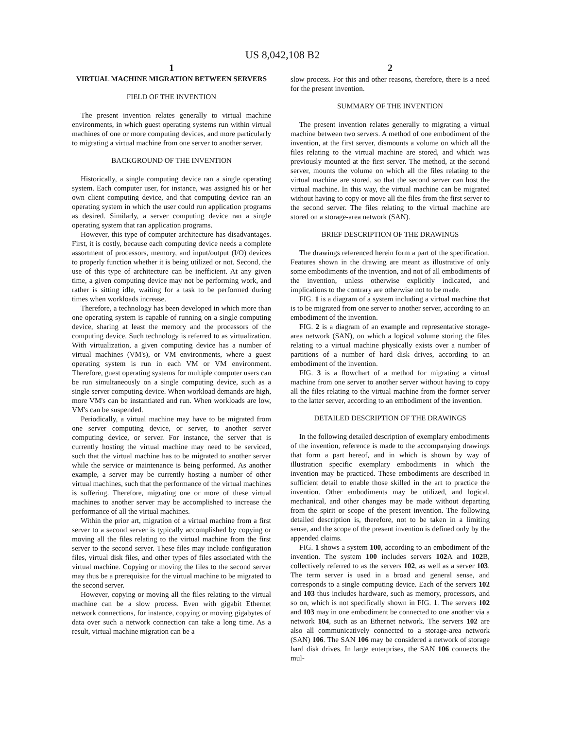US 8,042,108 B2
1
VIRTUAL MACHINE MIGRATION BETWEEN SERVERS
FIELD OF THE INVENTION
The present invention relates generally to virtual machine environments, in which guest operating systems run within virtual machines of one or more computing devices, and more particularly to migrating a virtual machine from one server to another server.
BACKGROUND OF THE INVENTION
Historically, a single computing device ran a single operating system. Each computer user, for instance, was assigned his or her own client computing device, and that computing device ran an operating system in which the user could run application programs as desired. Similarly, a server computing device ran a single operating system that ran application programs.
However, this type of computer architecture has disadvantages. First, it is costly, because each computing device needs a complete assortment of processors, memory, and input/output (I/O) devices to properly function whether it is being utilized or not. Second, the use of this type of architecture can be inefficient. At any given time, a given computing device may not be performing work, and rather is sitting idle, waiting for a task to be performed during times when workloads increase.
Therefore, a technology has been developed in which more than one operating system is capable of running on a single computing device, sharing at least the memory and the processors of the computing device. Such technology is referred to as virtualization. With virtualization, a given computing device has a number of virtual machines (VM's), or VM environments, where a guest operating system is run in each VM or VM environment. Therefore, guest operating systems for multiple computer users can be run simultaneously on a single computing device, such as a single server computing device. When workload demands are high, more VM's can be instantiated and run. When workloads are low, VM's can be suspended.
Periodically, a virtual machine may have to be migrated from one server computing device, or server, to another server computing device, or server. For instance, the server that is currently hosting the virtual machine may need to be serviced, such that the virtual machine has to be migrated to another server while the service or maintenance is being performed. As another example, a server may be currently hosting a number of other virtual machines, such that the performance of the virtual machines is suffering. Therefore, migrating one or more of these virtual machines to another server may be accomplished to increase the performance of all the virtual machines.
Within the prior art, migration of a virtual machine from a first server to a second server is typically accomplished by copying or moving all the files relating to the virtual machine from the first server to the second server. These files may include configuration files, virtual disk files, and other types of files associated with the virtual machine. Copying or moving the files to the second server may thus be a prerequisite for the virtual machine to be migrated to the second server.
However, copying or moving all the files relating to the virtual machine can be a slow process. Even with gigabit Ethernet network connections, for instance, copying or moving gigabytes of data over such a network connection can take a long time. As a result, virtual machine migration can be a
2
slow process. For this and other reasons, therefore, there is a need for the present invention.
SUMMARY OF THE INVENTION
The present invention relates generally to migrating a virtual machine between two servers. A method of one embodiment of the invention, at the first server, dismounts a volume on which all the files relating to the virtual machine are stored, and which was previously mounted at the first server. The method, at the second server, mounts the volume on which all the files relating to the virtual machine are stored, so that the second server can host the virtual machine. In this way, the virtual machine can be migrated without having to copy or move all the files from the first server to the second server. The files relating to the virtual machine are stored on a storage-area network (SAN).
BRIEF DESCRIPTION OF THE DRAWINGS
The drawings referenced herein form a part of the specification. Features shown in the drawing are meant as illustrative of only some embodiments of the invention, and not of all embodiments of the invention, unless otherwise explicitly indicated, and implications to the contrary are otherwise not to be made.
FIG. 1 is a diagram of a system including a virtual machine that is to be migrated from one server to another server, according to an embodiment of the invention.
FIG. 2 is a diagram of an example and representative storage-area network (SAN), on which a logical volume storing the files relating to a virtual machine physically exists over a number of partitions of a number of hard disk drives, according to an embodiment of the invention.
FIG. 3 is a flowchart of a method for migrating a virtual machine from one server to another server without having to copy all the files relating to the virtual machine from the former server to the latter server, according to an embodiment of the invention.
DETAILED DESCRIPTION OF THE DRAWINGS
In the following detailed description of exemplary embodiments of the invention, reference is made to the accompanying drawings that form a part hereof, and in which is shown by way of illustration specific exemplary embodiments in which the invention may be practiced. These embodiments are described in sufficient detail to enable those skilled in the art to practice the invention. Other embodiments may be utilized, and logical, mechanical, and other changes may be made without departing from the spirit or scope of the present invention. The following detailed description is, therefore, not to be taken in a limiting sense, and the scope of the present invention is defined only by the appended claims.
FIG. 1 shows a system 100, according to an embodiment of the invention. The system 100 includes servers 102 A and 102 B, collectively referred to as the servers 102, as well as a server 103. The term server is used in a broad and general sense, and corresponds to a single computing device. Each of the servers 102 and 103 thus includes hardware, such as memory, processors, and so on, which is not specifically shown in FIG. 1. The servers 102 and 103 may in one embodiment be connected to one another via a network 104, such as an Ethernet network. The servers 102 are also all communicatively connected to a storage-area network (SAN) 106. The SAN 106 may be considered a network of storage hard disk drives. In large enterprises, the SAN 106 connects the mul-